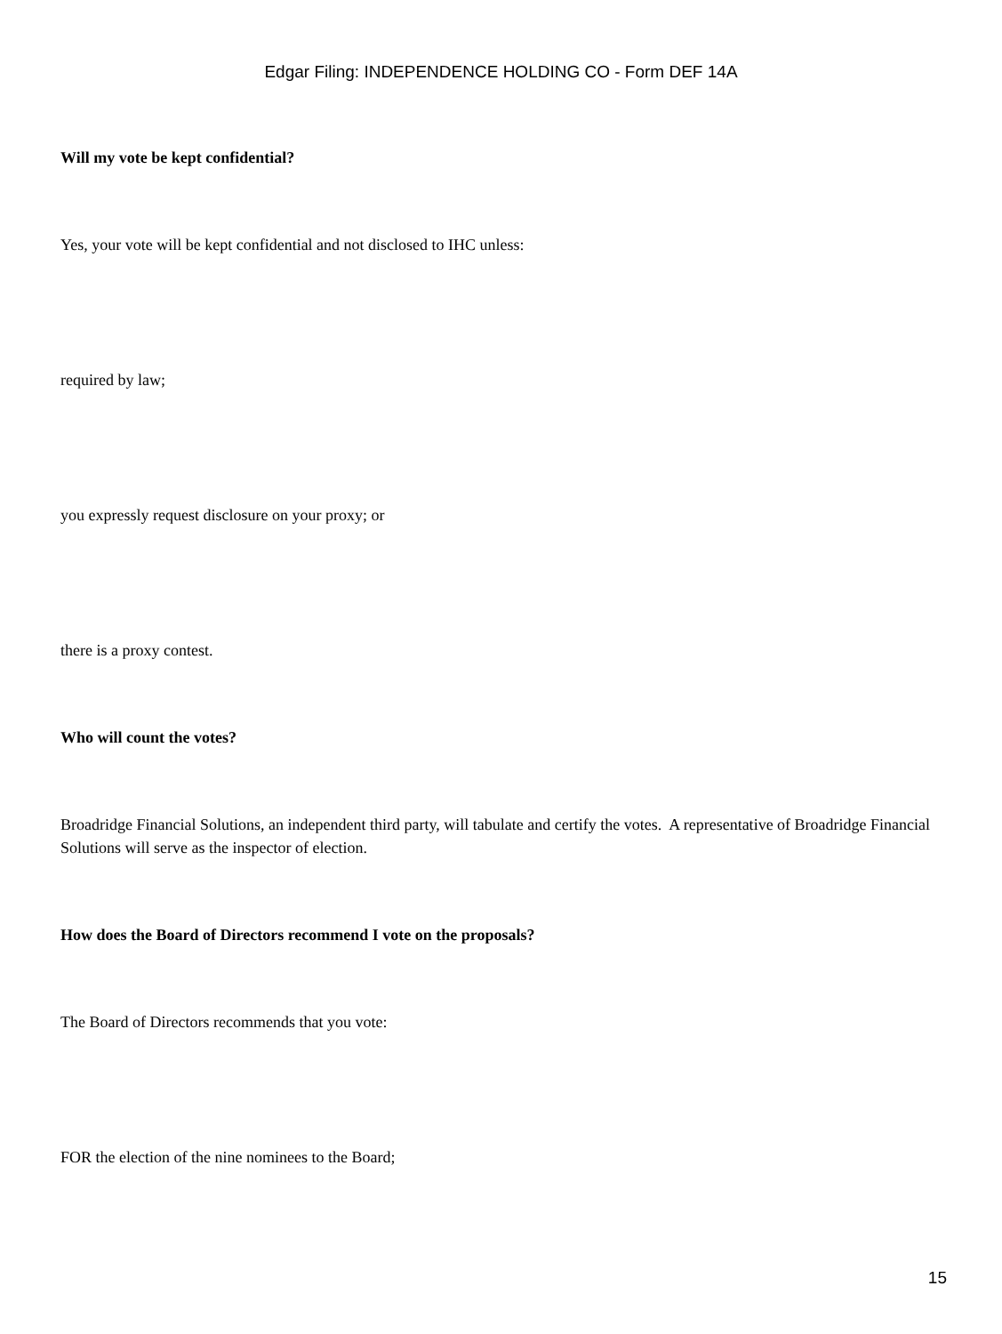Edgar Filing: INDEPENDENCE HOLDING CO - Form DEF 14A
Will my vote be kept confidential?
Yes, your vote will be kept confidential and not disclosed to IHC unless:
required by law;
you expressly request disclosure on your proxy; or
there is a proxy contest.
Who will count the votes?
Broadridge Financial Solutions, an independent third party, will tabulate and certify the votes. A representative of Broadridge Financial Solutions will serve as the inspector of election.
How does the Board of Directors recommend I vote on the proposals?
The Board of Directors recommends that you vote:
FOR the election of the nine nominees to the Board;
15